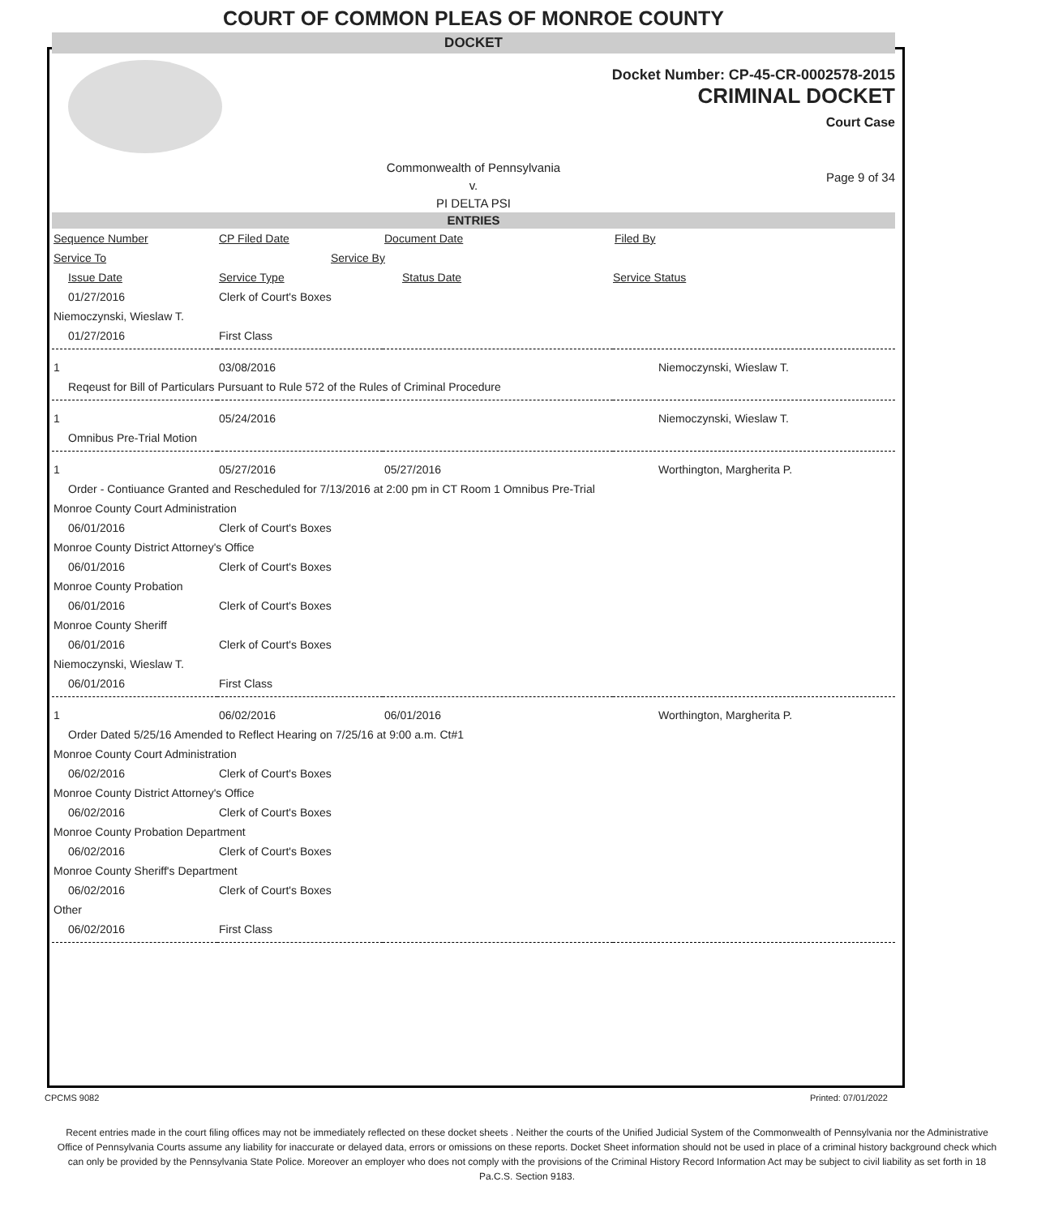COURT OF COMMON PLEAS OF MONROE COUNTY
DOCKET
Docket Number: CP-45-CR-0002578-2015
CRIMINAL DOCKET
Court Case
Commonwealth of Pennsylvania
v.
PI DELTA PSI
Page 9 of 34
ENTRIES
| Sequence Number | CP Filed Date | Document Date | Filed By |
| --- | --- | --- | --- |
| Service To | Service By | | |
| Issue Date | Service Type | Status Date | Service Status |
| 01/27/2016 | Clerk of Court's Boxes | | |
| Niemoczynski, Wieslaw T. | | | |
| 01/27/2016 | First Class | | |
| 1 | 03/08/2016 | | Niemoczynski, Wieslaw T. |
| Reqeust for Bill of Particulars Pursuant to Rule 572 of the Rules of Criminal Procedure | | | |
| 1 | 05/24/2016 | | Niemoczynski, Wieslaw T. |
| Omnibus Pre-Trial Motion | | | |
| 1 | 05/27/2016 | 05/27/2016 | Worthington, Margherita P. |
| Order - Contiuance Granted and Rescheduled for 7/13/2016 at 2:00 pm in CT Room 1 Omnibus Pre-Trial | | | |
| Monroe County Court Administration | | | |
| 06/01/2016 | Clerk of Court's Boxes | | |
| Monroe County District Attorney's Office | | | |
| 06/01/2016 | Clerk of Court's Boxes | | |
| Monroe County Probation | | | |
| 06/01/2016 | Clerk of Court's Boxes | | |
| Monroe County Sheriff | | | |
| 06/01/2016 | Clerk of Court's Boxes | | |
| Niemoczynski, Wieslaw T. | | | |
| 06/01/2016 | First Class | | |
| 1 | 06/02/2016 | 06/01/2016 | Worthington, Margherita P. |
| Order Dated 5/25/16 Amended to Reflect Hearing on 7/25/16 at 9:00 a.m. Ct#1 | | | |
| Monroe County Court Administration | | | |
| 06/02/2016 | Clerk of Court's Boxes | | |
| Monroe County District Attorney's Office | | | |
| 06/02/2016 | Clerk of Court's Boxes | | |
| Monroe County Probation Department | | | |
| 06/02/2016 | Clerk of Court's Boxes | | |
| Monroe County Sheriff's Department | | | |
| 06/02/2016 | Clerk of Court's Boxes | | |
| Other | | | |
| 06/02/2016 | First Class | | |
CPCMS 9082 Printed: 07/01/2022
Recent entries made in the court filing offices may not be immediately reflected on these docket sheets . Neither the courts of the Unified Judicial System of the Commonwealth of Pennsylvania nor the Administrative Office of Pennsylvania Courts assume any liability for inaccurate or delayed data, errors or omissions on these reports. Docket Sheet information should not be used in place of a criminal history background check which can only be provided by the Pennsylvania State Police. Moreover an employer who does not comply with the provisions of the Criminal History Record Information Act may be subject to civil liability as set forth in 18 Pa.C.S. Section 9183.